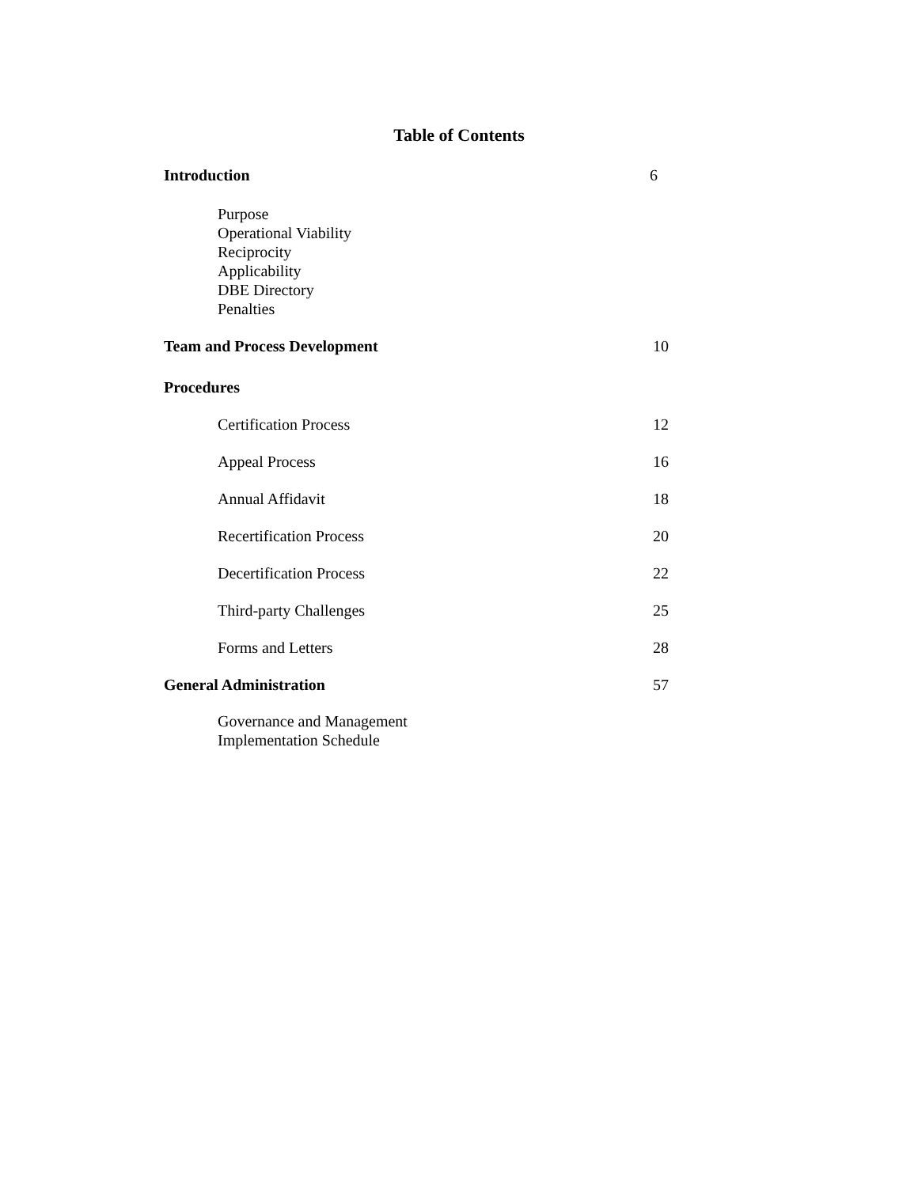Table of Contents
Introduction 6
Purpose
Operational Viability
Reciprocity
Applicability
DBE Directory
Penalties
Team and Process Development 10
Procedures
Certification Process 12
Appeal Process 16
Annual Affidavit 18
Recertification Process 20
Decertification Process 22
Third-party Challenges 25
Forms and Letters 28
General Administration 57
Governance and Management
Implementation Schedule